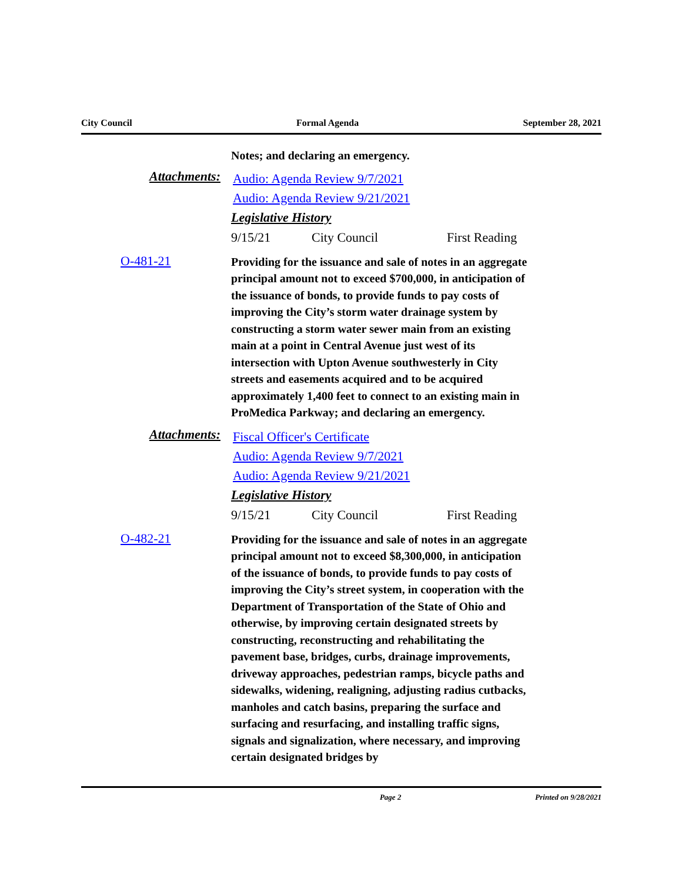City Council Formal Agenda September 28, 2021
Notes; and declaring an emergency.
Attachments:
Audio: Agenda Review 9/7/2021
Audio: Agenda Review 9/21/2021
Legislative History
9/15/21 City Council First Reading
O-481-21
Providing for the issuance and sale of notes in an aggregate principal amount not to exceed $700,000, in anticipation of the issuance of bonds, to provide funds to pay costs of improving the City’s storm water drainage system by constructing a storm water sewer main from an existing main at a point in Central Avenue just west of its intersection with Upton Avenue southwesterly in City streets and easements acquired and to be acquired approximately 1,400 feet to connect to an existing main in ProMedica Parkway; and declaring an emergency.
Attachments:
Fiscal Officer's Certificate
Audio: Agenda Review 9/7/2021
Audio: Agenda Review 9/21/2021
Legislative History
9/15/21 City Council First Reading
O-482-21
Providing for the issuance and sale of notes in an aggregate principal amount not to exceed $8,300,000, in anticipation of the issuance of bonds, to provide funds to pay costs of improving the City’s street system, in cooperation with the Department of Transportation of the State of Ohio and otherwise, by improving certain designated streets by constructing, reconstructing and rehabilitating the pavement base, bridges, curbs, drainage improvements, driveway approaches, pedestrian ramps, bicycle paths and sidewalks, widening, realigning, adjusting radius cutbacks, manholes and catch basins, preparing the surface and surfacing and resurfacing, and installing traffic signs, signals and signalization, where necessary, and improving certain designated bridges by
Page 2 Printed on 9/28/2021